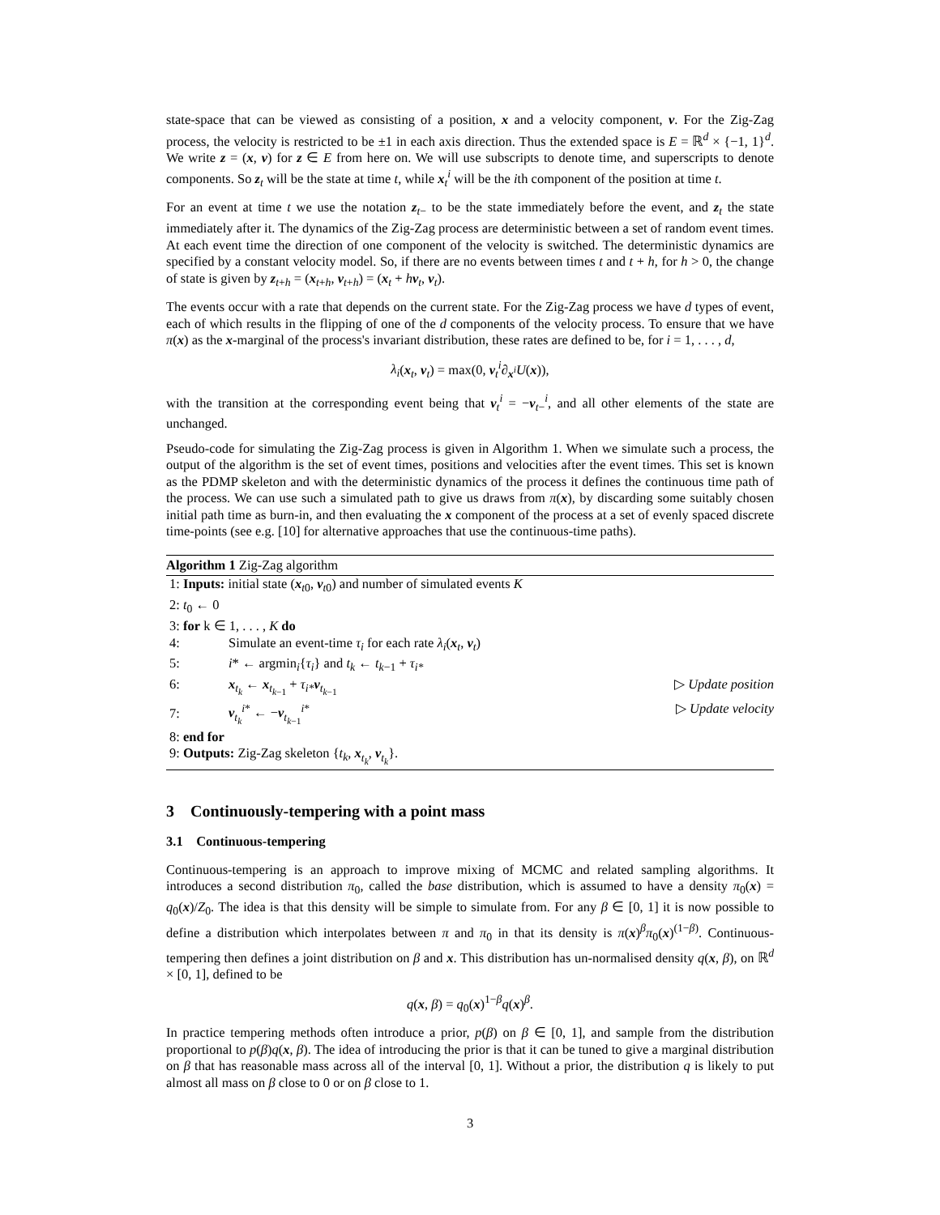state-space that can be viewed as consisting of a position, x and a velocity component, v. For the Zig-Zag process, the velocity is restricted to be ±1 in each axis direction. Thus the extended space is E = ℝ<sup>d</sup> × {−1, 1}<sup>d</sup>. We write z = (x, v) for z ∈ E from here on. We will use subscripts to denote time, and superscripts to denote components. So z<sub>t</sub> will be the state at time t, while x<sub>t</sub><sup>i</sup> will be the ith component of the position at time t.
For an event at time t we use the notation z<sub>t−</sub> to be the state immediately before the event, and z<sub>t</sub> the state immediately after it. The dynamics of the Zig-Zag process are deterministic between a set of random event times. At each event time the direction of one component of the velocity is switched. The deterministic dynamics are specified by a constant velocity model. So, if there are no events between times t and t + h, for h > 0, the change of state is given by z<sub>t+h</sub> = (x<sub>t+h</sub>, v<sub>t+h</sub>) = (x<sub>t</sub> + hv<sub>t</sub>, v<sub>t</sub>).
The events occur with a rate that depends on the current state. For the Zig-Zag process we have d types of event, each of which results in the flipping of one of the d components of the velocity process. To ensure that we have π(x) as the x-marginal of the process's invariant distribution, these rates are defined to be, for i = 1, . . . , d,
λ<sub>i</sub>(x<sub>t</sub>, v<sub>t</sub>) = max(0, v<sub>t</sub><sup>i</sup>∂<sub>x<sup>i</sup></sub>U(x)),
with the transition at the corresponding event being that v<sub>t</sub><sup>i</sup> = −v<sub>t−</sub><sup>i</sup>, and all other elements of the state are unchanged.
Pseudo-code for simulating the Zig-Zag process is given in Algorithm 1. When we simulate such a process, the output of the algorithm is the set of event times, positions and velocities after the event times. This set is known as the PDMP skeleton and with the deterministic dynamics of the process it defines the continuous time path of the process. We can use such a simulated path to give us draws from π(x), by discarding some suitably chosen initial path time as burn-in, and then evaluating the x component of the process at a set of evenly spaced discrete time-points (see e.g. [10] for alternative approaches that use the continuous-time paths).
Algorithm 1 Zig-Zag algorithm
1: Inputs: initial state (x<sub>t0</sub>, v<sub>t0</sub>) and number of simulated events K
2: t<sub>0</sub> ← 0
3: for k ∈ 1, . . . , K do
4: Simulate an event-time τ<sub>i</sub> for each rate λ<sub>i</sub>(x<sub>t</sub>, v<sub>t</sub>)
5: i* ← argmin<sub>i</sub>{τ<sub>i</sub>} and t<sub>k</sub> ← t<sub>k−1</sub> + τ<sub>i*</sub>
6: x<sub>t<sub>k</sub></sub> ← x<sub>t<sub>k−1</sub></sub> + τ<sub>i*</sub>v<sub>t<sub>k−1</sub></sub> ▷ Update position
7: v<sub>t<sub>k</sub></sub><sup>i*</sup> ← −v<sub>t<sub>k−1</sub></sub><sup>i*</sup> ▷ Update velocity
8: end for
9: Outputs: Zig-Zag skeleton {t<sub>k</sub>, x<sub>t<sub>k</sub></sub>, v<sub>t<sub>k</sub></sub>}.
3 Continuously-tempering with a point mass
3.1 Continuous-tempering
Continuous-tempering is an approach to improve mixing of MCMC and related sampling algorithms. It introduces a second distribution π<sub>0</sub>, called the base distribution, which is assumed to have a density π<sub>0</sub>(x) = q<sub>0</sub>(x)/Z<sub>0</sub>. The idea is that this density will be simple to simulate from. For any β ∈ [0, 1] it is now possible to define a distribution which interpolates between π and π<sub>0</sub> in that its density is π(x)<sup>β</sup>π<sub>0</sub>(x)<sup>(1−β)</sup>. Continuous-tempering then defines a joint distribution on β and x. This distribution has un-normalised density q(x, β), on ℝ<sup>d</sup> × [0, 1], defined to be
q(x, β) = q<sub>0</sub>(x)<sup>1−β</sup>q(x)<sup>β</sup>.
In practice tempering methods often introduce a prior, p(β) on β ∈ [0, 1], and sample from the distribution proportional to p(β)q(x, β). The idea of introducing the prior is that it can be tuned to give a marginal distribution on β that has reasonable mass across all of the interval [0, 1]. Without a prior, the distribution q is likely to put almost all mass on β close to 0 or on β close to 1.
3